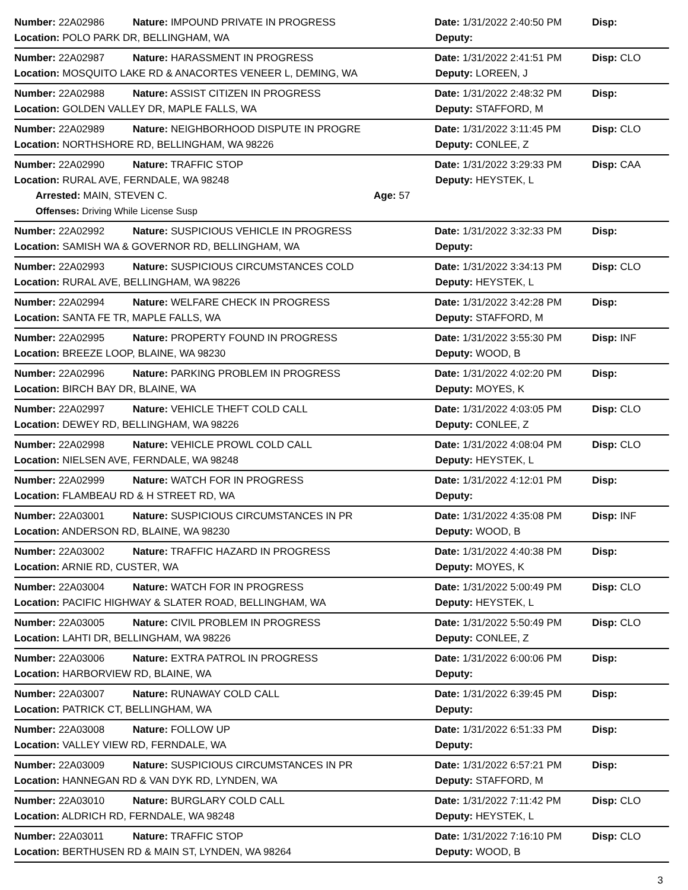Number: 22A02986 Nature: IMPOUND PRIVATE IN PROGRESS Date: 1/31/2022 2:40:50 PM Disp:
Location: POLO PARK DR, BELLINGHAM, WA Deputy:
Number: 22A02987 Nature: HARASSMENT IN PROGRESS Date: 1/31/2022 2:41:51 PM Disp: CLO
Location: MOSQUITO LAKE RD & ANACORTES VENEER L, DEMING, WA Deputy: LOREEN, J
Number: 22A02988 Nature: ASSIST CITIZEN IN PROGRESS Date: 1/31/2022 2:48:32 PM Disp:
Location: GOLDEN VALLEY DR, MAPLE FALLS, WA Deputy: STAFFORD, M
Number: 22A02989 Nature: NEIGHBORHOOD DISPUTE IN PROGRE Date: 1/31/2022 3:11:45 PM Disp: CLO
Location: NORTHSHORE RD, BELLINGHAM, WA 98226 Deputy: CONLEE, Z
Number: 22A02990 Nature: TRAFFIC STOP Date: 1/31/2022 3:29:33 PM Disp: CAA
Location: RURAL AVE, FERNDALE, WA 98248 Deputy: HEYSTEK, L
Arrested: MAIN, STEVEN C. Age: 57
Offenses: Driving While License Susp
Number: 22A02992 Nature: SUSPICIOUS VEHICLE IN PROGRESS Date: 1/31/2022 3:32:33 PM Disp:
Location: SAMISH WA & GOVERNOR RD, BELLINGHAM, WA Deputy:
Number: 22A02993 Nature: SUSPICIOUS CIRCUMSTANCES COLD Date: 1/31/2022 3:34:13 PM Disp: CLO
Location: RURAL AVE, BELLINGHAM, WA 98226 Deputy: HEYSTEK, L
Number: 22A02994 Nature: WELFARE CHECK IN PROGRESS Date: 1/31/2022 3:42:28 PM Disp:
Location: SANTA FE TR, MAPLE FALLS, WA Deputy: STAFFORD, M
Number: 22A02995 Nature: PROPERTY FOUND IN PROGRESS Date: 1/31/2022 3:55:30 PM Disp: INF
Location: BREEZE LOOP, BLAINE, WA 98230 Deputy: WOOD, B
Number: 22A02996 Nature: PARKING PROBLEM IN PROGRESS Date: 1/31/2022 4:02:20 PM Disp:
Location: BIRCH BAY DR, BLAINE, WA Deputy: MOYES, K
Number: 22A02997 Nature: VEHICLE THEFT COLD CALL Date: 1/31/2022 4:03:05 PM Disp: CLO
Location: DEWEY RD, BELLINGHAM, WA 98226 Deputy: CONLEE, Z
Number: 22A02998 Nature: VEHICLE PROWL COLD CALL Date: 1/31/2022 4:08:04 PM Disp: CLO
Location: NIELSEN AVE, FERNDALE, WA 98248 Deputy: HEYSTEK, L
Number: 22A02999 Nature: WATCH FOR IN PROGRESS Date: 1/31/2022 4:12:01 PM Disp:
Location: FLAMBEAU RD & H STREET RD, WA Deputy:
Number: 22A03001 Nature: SUSPICIOUS CIRCUMSTANCES IN PR Date: 1/31/2022 4:35:08 PM Disp: INF
Location: ANDERSON RD, BLAINE, WA 98230 Deputy: WOOD, B
Number: 22A03002 Nature: TRAFFIC HAZARD IN PROGRESS Date: 1/31/2022 4:40:38 PM Disp:
Location: ARNIE RD, CUSTER, WA Deputy: MOYES, K
Number: 22A03004 Nature: WATCH FOR IN PROGRESS Date: 1/31/2022 5:00:49 PM Disp: CLO
Location: PACIFIC HIGHWAY & SLATER ROAD, BELLINGHAM, WA Deputy: HEYSTEK, L
Number: 22A03005 Nature: CIVIL PROBLEM IN PROGRESS Date: 1/31/2022 5:50:49 PM Disp: CLO
Location: LAHTI DR, BELLINGHAM, WA 98226 Deputy: CONLEE, Z
Number: 22A03006 Nature: EXTRA PATROL IN PROGRESS Date: 1/31/2022 6:00:06 PM Disp:
Location: HARBORVIEW RD, BLAINE, WA Deputy:
Number: 22A03007 Nature: RUNAWAY COLD CALL Date: 1/31/2022 6:39:45 PM Disp:
Location: PATRICK CT, BELLINGHAM, WA Deputy:
Number: 22A03008 Nature: FOLLOW UP Date: 1/31/2022 6:51:33 PM Disp:
Location: VALLEY VIEW RD, FERNDALE, WA Deputy:
Number: 22A03009 Nature: SUSPICIOUS CIRCUMSTANCES IN PR Date: 1/31/2022 6:57:21 PM Disp:
Location: HANNEGAN RD & VAN DYK RD, LYNDEN, WA Deputy: STAFFORD, M
Number: 22A03010 Nature: BURGLARY COLD CALL Date: 1/31/2022 7:11:42 PM Disp: CLO
Location: ALDRICH RD, FERNDALE, WA 98248 Deputy: HEYSTEK, L
Number: 22A03011 Nature: TRAFFIC STOP Date: 1/31/2022 7:16:10 PM Disp: CLO
Location: BERTHUSEN RD & MAIN ST, LYNDEN, WA 98264 Deputy: WOOD, B
3